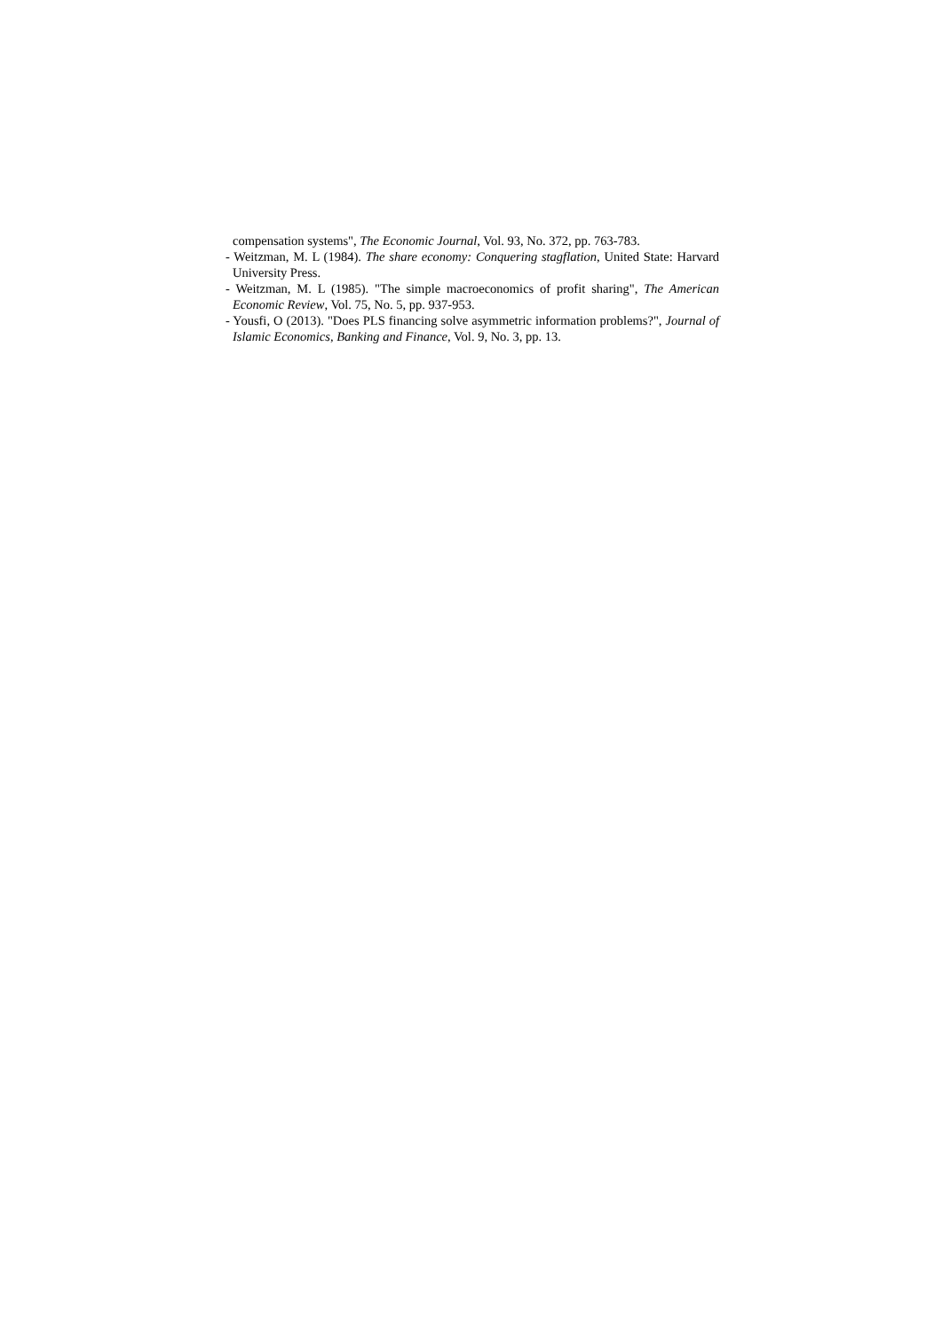compensation systems", The Economic Journal, Vol. 93, No. 372, pp. 763-783.
- Weitzman, M. L (1984). The share economy: Conquering stagflation, United State: Harvard University Press.
- Weitzman, M. L (1985). "The simple macroeconomics of profit sharing", The American Economic Review, Vol. 75, No. 5, pp. 937-953.
- Yousfi, O (2013). "Does PLS financing solve asymmetric information problems?", Journal of Islamic Economics, Banking and Finance, Vol. 9, No. 3, pp. 13.